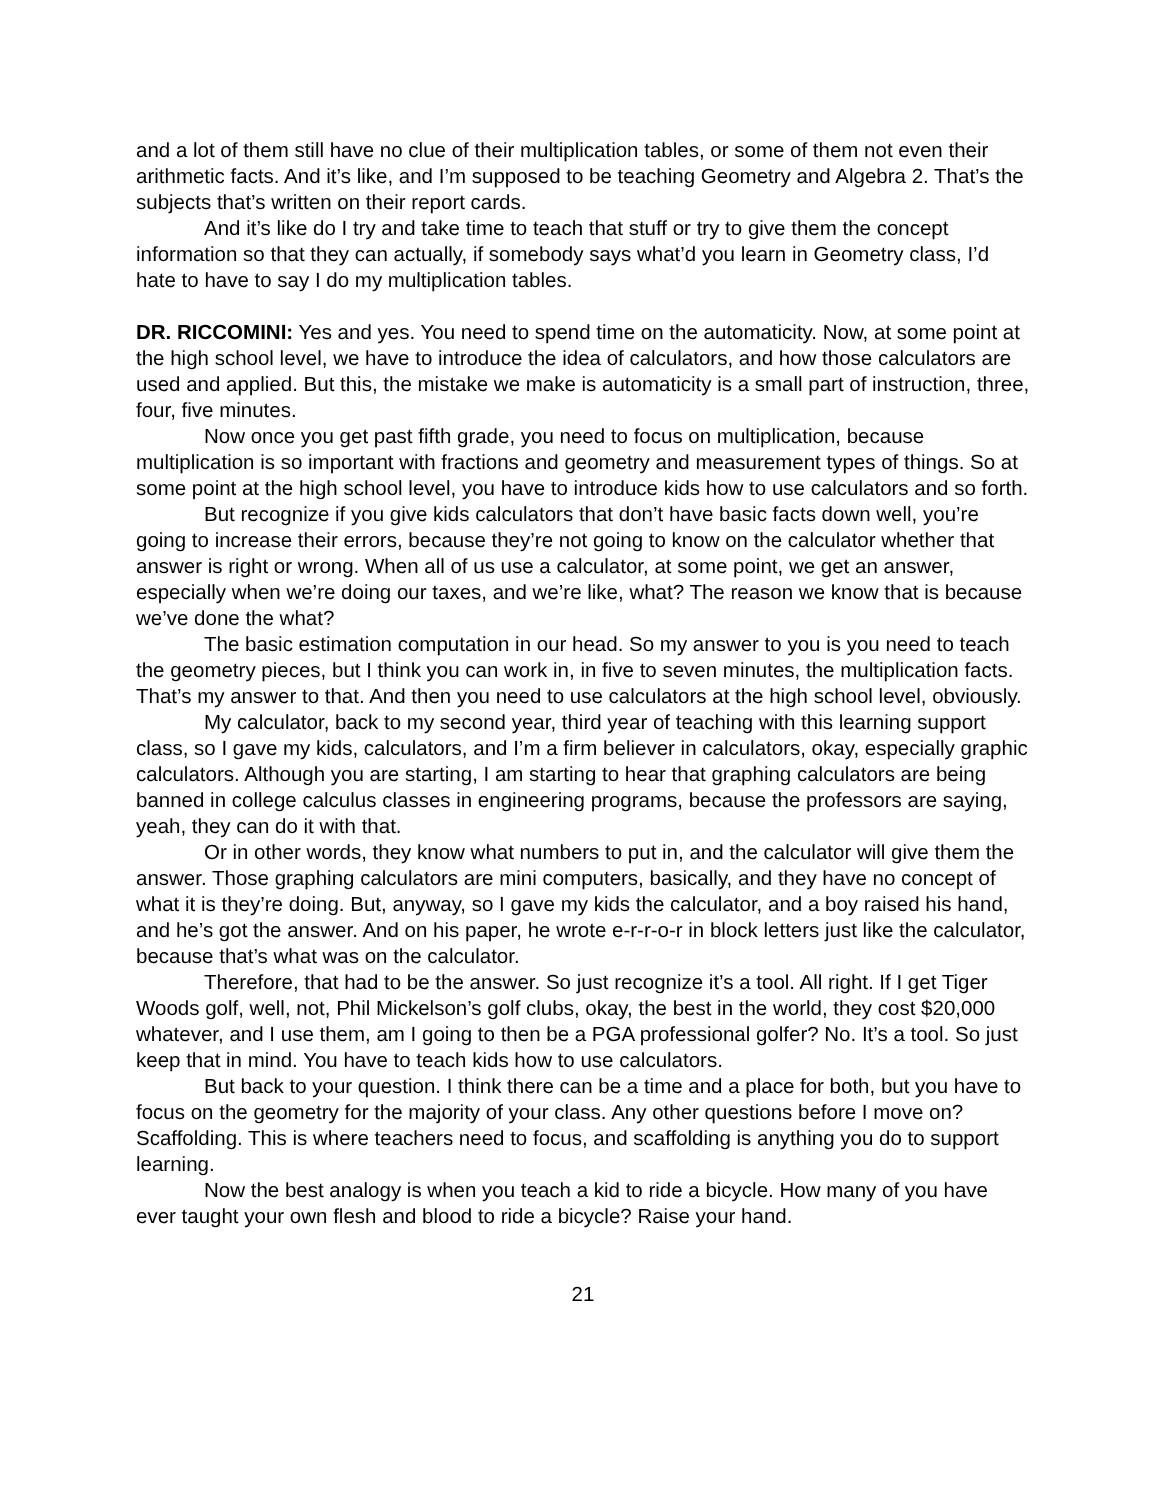and a lot of them still have no clue of their multiplication tables, or some of them not even their arithmetic facts. And it’s like, and I’m supposed to be teaching Geometry and Algebra 2. That’s the subjects that’s written on their report cards.
And it’s like do I try and take time to teach that stuff or try to give them the concept information so that they can actually, if somebody says what’d you learn in Geometry class, I’d hate to have to say I do my multiplication tables.
DR. RICCOMINI: Yes and yes. You need to spend time on the automaticity. Now, at some point at the high school level, we have to introduce the idea of calculators, and how those calculators are used and applied. But this, the mistake we make is automaticity is a small part of instruction, three, four, five minutes.
Now once you get past fifth grade, you need to focus on multiplication, because multiplication is so important with fractions and geometry and measurement types of things. So at some point at the high school level, you have to introduce kids how to use calculators and so forth.
But recognize if you give kids calculators that don’t have basic facts down well, you’re going to increase their errors, because they’re not going to know on the calculator whether that answer is right or wrong. When all of us use a calculator, at some point, we get an answer, especially when we’re doing our taxes, and we’re like, what? The reason we know that is because we’ve done the what?
The basic estimation computation in our head. So my answer to you is you need to teach the geometry pieces, but I think you can work in, in five to seven minutes, the multiplication facts. That’s my answer to that. And then you need to use calculators at the high school level, obviously.
My calculator, back to my second year, third year of teaching with this learning support class, so I gave my kids, calculators, and I’m a firm believer in calculators, okay, especially graphic calculators. Although you are starting, I am starting to hear that graphing calculators are being banned in college calculus classes in engineering programs, because the professors are saying, yeah, they can do it with that.
Or in other words, they know what numbers to put in, and the calculator will give them the answer. Those graphing calculators are mini computers, basically, and they have no concept of what it is they’re doing. But, anyway, so I gave my kids the calculator, and a boy raised his hand, and he’s got the answer. And on his paper, he wrote e-r-r-o-r in block letters just like the calculator, because that’s what was on the calculator.
Therefore, that had to be the answer. So just recognize it’s a tool. All right. If I get Tiger Woods golf, well, not, Phil Mickelson’s golf clubs, okay, the best in the world, they cost $20,000 whatever, and I use them, am I going to then be a PGA professional golfer? No. It’s a tool. So just keep that in mind. You have to teach kids how to use calculators.
But back to your question. I think there can be a time and a place for both, but you have to focus on the geometry for the majority of your class. Any other questions before I move on? Scaffolding. This is where teachers need to focus, and scaffolding is anything you do to support learning.
Now the best analogy is when you teach a kid to ride a bicycle. How many of you have ever taught your own flesh and blood to ride a bicycle? Raise your hand.
21